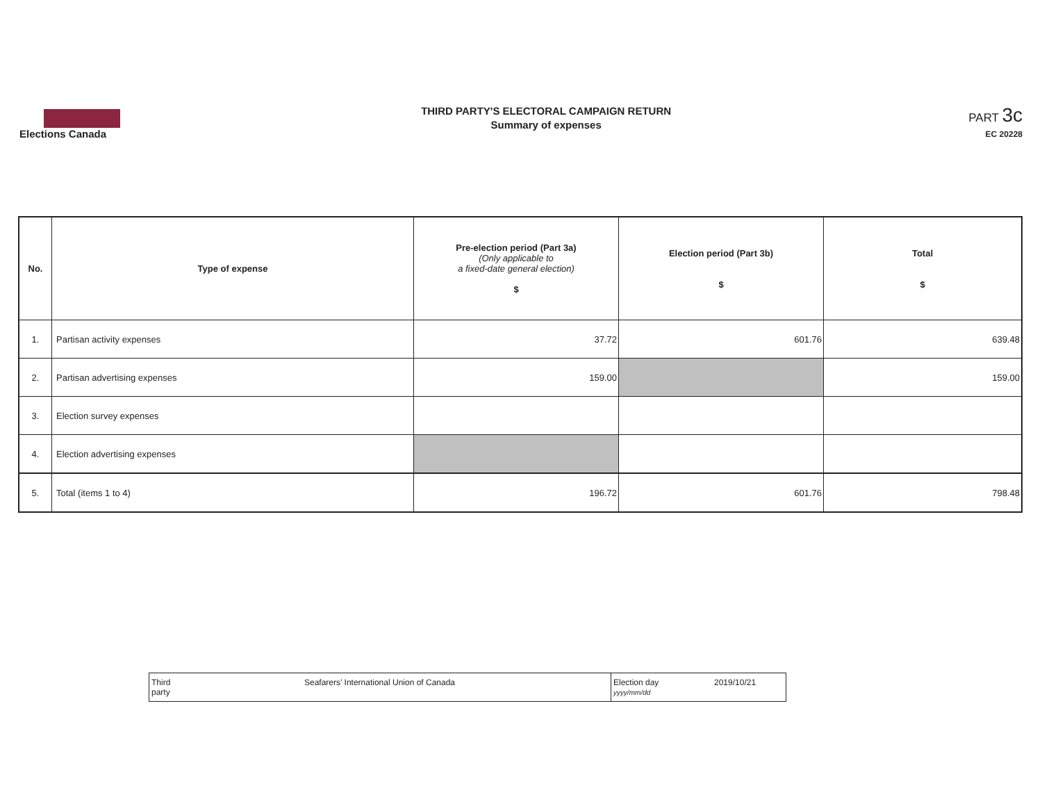Elections Canada
THIRD PARTY'S ELECTORAL CAMPAIGN RETURN
Summary of expenses
PART 3c
EC 20228
| No. | Type of expense | Pre-election period (Part 3a) (Only applicable to a fixed-date general election) $ | Election period (Part 3b) $ | Total $ |
| --- | --- | --- | --- | --- |
| 1. | Partisan activity expenses | 37.72 | 601.76 | 639.48 |
| 2. | Partisan advertising expenses | 159.00 | | 159.00 |
| 3. | Election survey expenses | | | |
| 4. | Election advertising expenses | | | |
| 5. | Total (items 1 to 4) | 196.72 | 601.76 | 798.48 |
| Third party Seafarers’ International Union of Canada | Election day yyyy/mm/dd 2019/10/21 |